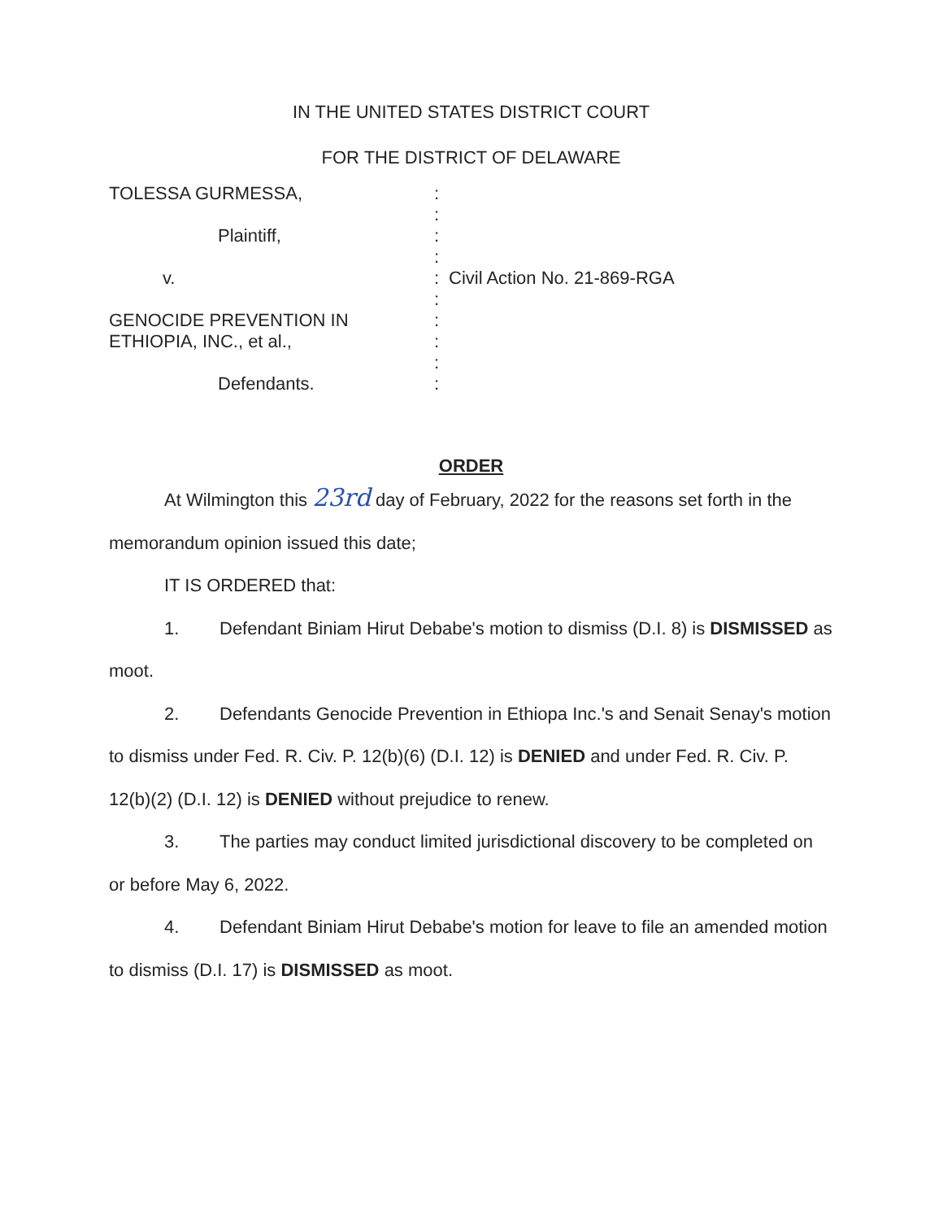IN THE UNITED STATES DISTRICT COURT
FOR THE DISTRICT OF DELAWARE
TOLESSA GURMESSA,
Plaintiff,
v.
GENOCIDE PREVENTION IN
ETHIOPIA, INC., et al.,
Defendants.
:
:
:
:
:
:
:
:
:
:
Civil Action No. 21-869-RGA
ORDER
At Wilmington this 23rd day of February, 2022 for the reasons set forth in the memorandum opinion issued this date;
IT IS ORDERED that:
1. Defendant Biniam Hirut Debabe's motion to dismiss (D.I. 8) is DISMISSED as moot.
2. Defendants Genocide Prevention in Ethiopa Inc.'s and Senait Senay's motion to dismiss under Fed. R. Civ. P. 12(b)(6) (D.I. 12) is DENIED and under Fed. R. Civ. P. 12(b)(2) (D.I. 12) is DENIED without prejudice to renew.
3. The parties may conduct limited jurisdictional discovery to be completed on or before May 6, 2022.
4. Defendant Biniam Hirut Debabe's motion for leave to file an amended motion to dismiss (D.I. 17) is DISMISSED as moot.